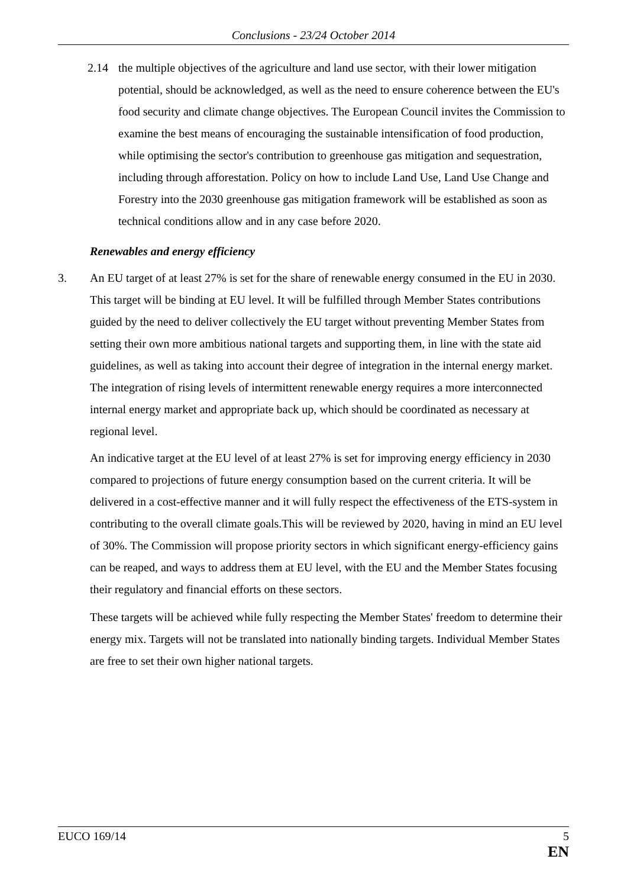Conclusions - 23/24 October 2014
2.14 the multiple objectives of the agriculture and land use sector, with their lower mitigation potential, should be acknowledged, as well as the need to ensure coherence between the EU's food security and climate change objectives. The European Council invites the Commission to examine the best means of encouraging the sustainable intensification of food production, while optimising the sector's contribution to greenhouse gas mitigation and sequestration, including through afforestation. Policy on how to include Land Use, Land Use Change and Forestry into the 2030 greenhouse gas mitigation framework will be established as soon as technical conditions allow and in any case before 2020.
Renewables and energy efficiency
3. An EU target of at least 27% is set for the share of renewable energy consumed in the EU in 2030. This target will be binding at EU level. It will be fulfilled through Member States contributions guided by the need to deliver collectively the EU target without preventing Member States from setting their own more ambitious national targets and supporting them, in line with the state aid guidelines, as well as taking into account their degree of integration in the internal energy market. The integration of rising levels of intermittent renewable energy requires a more interconnected internal energy market and appropriate back up, which should be coordinated as necessary at regional level.
An indicative target at the EU level of at least 27% is set for improving energy efficiency in 2030 compared to projections of future energy consumption based on the current criteria. It will be delivered in a cost-effective manner and it will fully respect the effectiveness of the ETS-system in contributing to the overall climate goals.This will be reviewed by 2020, having in mind an EU level of 30%. The Commission will propose priority sectors in which significant energy-efficiency gains can be reaped, and ways to address them at EU level, with the EU and the Member States focusing their regulatory and financial efforts on these sectors.
These targets will be achieved while fully respecting the Member States' freedom to determine their energy mix. Targets will not be translated into nationally binding targets. Individual Member States are free to set their own higher national targets.
EUCO 169/14 5
EN